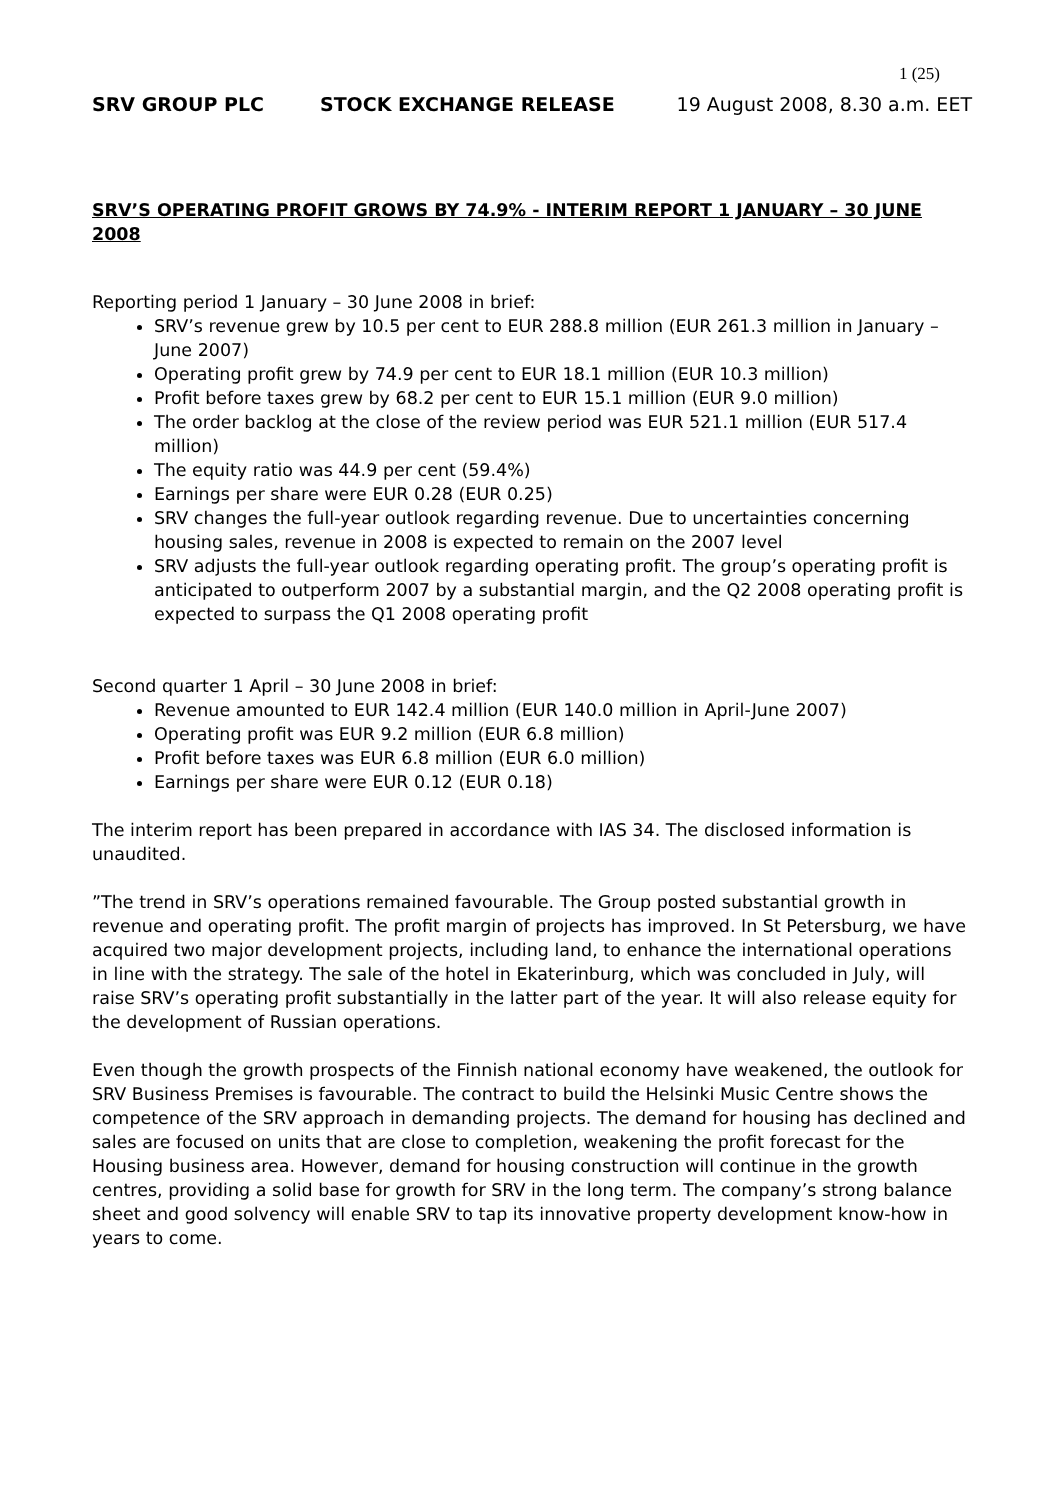1 (25)
SRV GROUP PLC STOCK EXCHANGE RELEASE 19 August 2008, 8.30 a.m. EET
SRV’S OPERATING PROFIT GROWS BY 74.9% - INTERIM REPORT 1 JANUARY – 30 JUNE 2008
Reporting period 1 January – 30 June 2008 in brief:
SRV’s revenue grew by 10.5 per cent to EUR 288.8 million (EUR 261.3 million in January – June 2007)
Operating profit grew by 74.9 per cent to EUR 18.1 million (EUR 10.3 million)
Profit before taxes grew by 68.2 per cent to EUR 15.1 million (EUR 9.0 million)
The order backlog at the close of the review period was EUR 521.1 million (EUR 517.4 million)
The equity ratio was 44.9 per cent (59.4%)
Earnings per share were EUR 0.28 (EUR 0.25)
SRV changes the full-year outlook regarding revenue. Due to uncertainties concerning housing sales, revenue in 2008 is expected to remain on the 2007 level
SRV adjusts the full-year outlook regarding operating profit. The group’s operating profit is anticipated to outperform 2007 by a substantial margin, and the Q2 2008 operating profit is expected to surpass the Q1 2008 operating profit
Second quarter 1 April – 30 June 2008 in brief:
Revenue amounted to EUR 142.4 million (EUR 140.0 million in April-June 2007)
Operating profit was EUR 9.2 million (EUR 6.8 million)
Profit before taxes was EUR 6.8 million (EUR 6.0 million)
Earnings per share were EUR 0.12 (EUR 0.18)
The interim report has been prepared in accordance with IAS 34. The disclosed information is unaudited.
”The trend in SRV’s operations remained favourable. The Group posted substantial growth in revenue and operating profit. The profit margin of projects has improved. In St Petersburg, we have acquired two major development projects, including land, to enhance the international operations in line with the strategy. The sale of the hotel in Ekaterinburg, which was concluded in July, will raise SRV’s operating profit substantially in the latter part of the year. It will also release equity for the development of Russian operations.
Even though the growth prospects of the Finnish national economy have weakened, the outlook for SRV Business Premises is favourable. The contract to build the Helsinki Music Centre shows the competence of the SRV approach in demanding projects. The demand for housing has declined and sales are focused on units that are close to completion, weakening the profit forecast for the Housing business area. However, demand for housing construction will continue in the growth centres, providing a solid base for growth for SRV in the long term. The company’s strong balance sheet and good solvency will enable SRV to tap its innovative property development know-how in years to come.